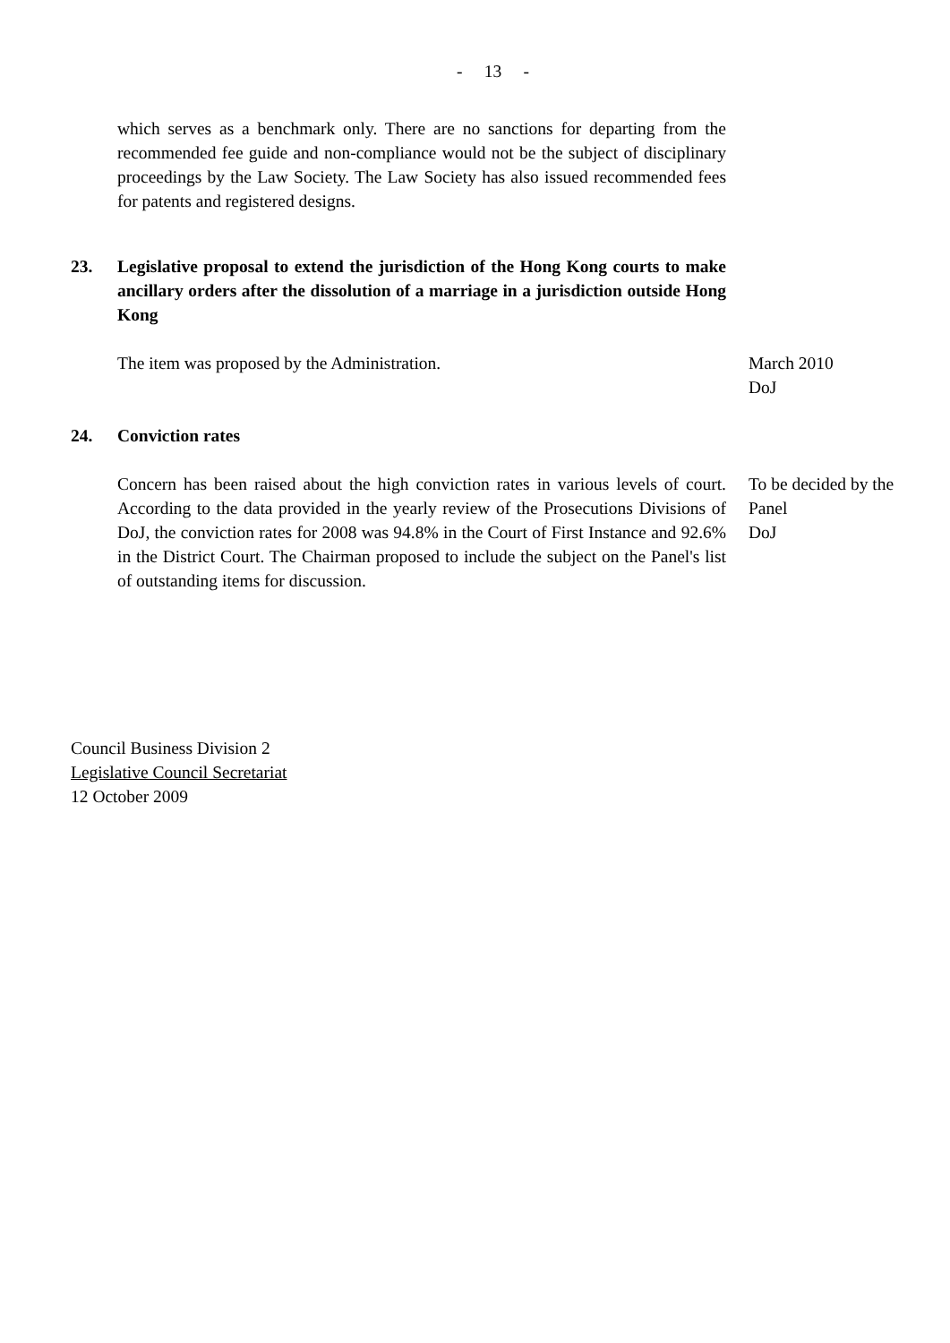- 13 -
which serves as a benchmark only. There are no sanctions for departing from the recommended fee guide and non-compliance would not be the subject of disciplinary proceedings by the Law Society. The Law Society has also issued recommended fees for patents and registered designs.
23. Legislative proposal to extend the jurisdiction of the Hong Kong courts to make ancillary orders after the dissolution of a marriage in a jurisdiction outside Hong Kong
The item was proposed by the Administration. March 2010
DoJ
24. Conviction rates
Concern has been raised about the high conviction rates in various levels of court. According to the data provided in the yearly review of the Prosecutions Divisions of DoJ, the conviction rates for 2008 was 94.8% in the Court of First Instance and 92.6% in the District Court. The Chairman proposed to include the subject on the Panel's list of outstanding items for discussion.
To be decided by the Panel
DoJ
Council Business Division 2
Legislative Council Secretariat
12 October 2009